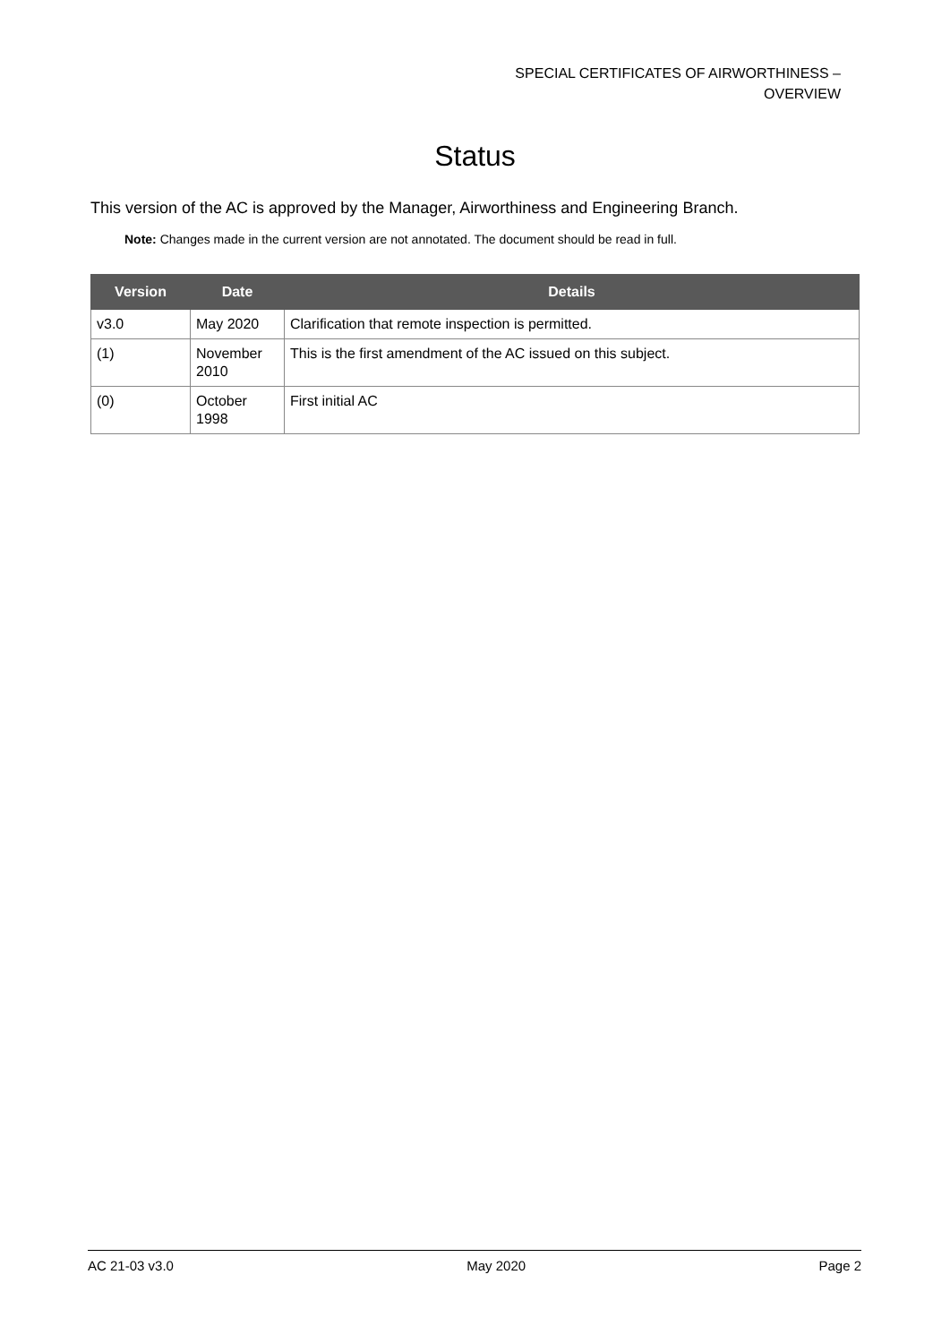SPECIAL CERTIFICATES OF AIRWORTHINESS –
OVERVIEW
Status
This version of the AC is approved by the Manager, Airworthiness and Engineering Branch.
Note: Changes made in the current version are not annotated. The document should be read in full.
| Version | Date | Details |
| --- | --- | --- |
| v3.0 | May 2020 | Clarification that remote inspection is permitted. |
| (1) | November 2010 | This is the first amendment of the AC issued on this subject. |
| (0) | October 1998 | First initial AC |
AC 21-03 v3.0 May 2020 Page 2